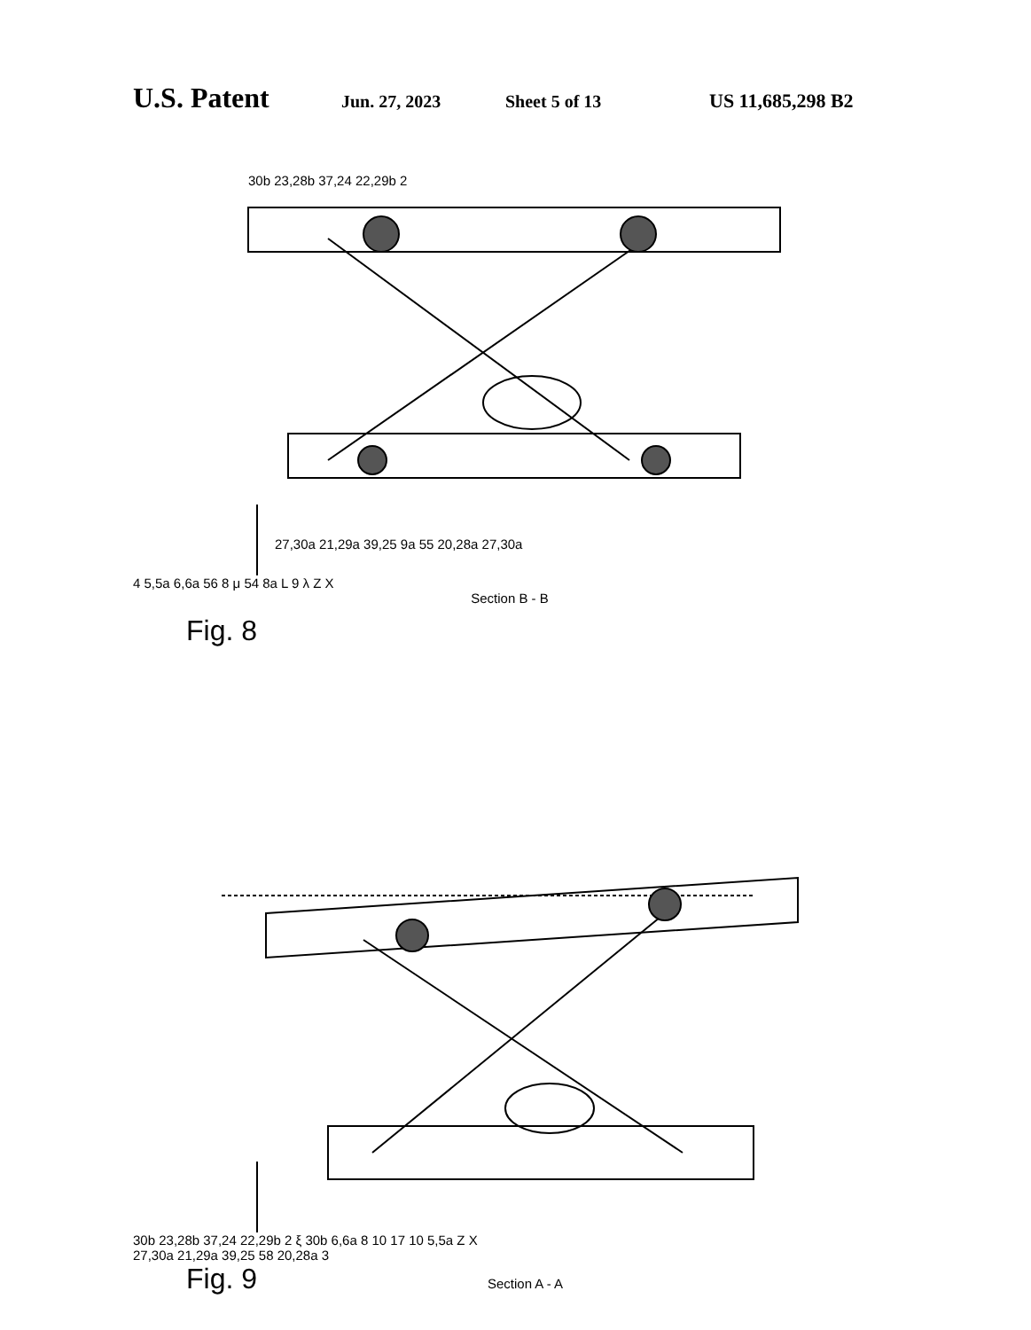U.S. Patent Jun. 27, 2023 Sheet 5 of 13 US 11,685,298 B2
30b 23,28b 37,24 22,29b 2
27,30a 21,29a 39,25 9a 55 20,28a 27,30a
4 5,5a 6,6a 56 8 μ 54 8a L 9 λ Z X
Section B - B
Fig. 8
30b 23,28b 37,24 22,29b 2 ξ 30b 6,6a 8 10 17 10 5,5a Z X
27,30a 21,29a 39,25 58 20,28a 3
Fig. 9 Section A - A